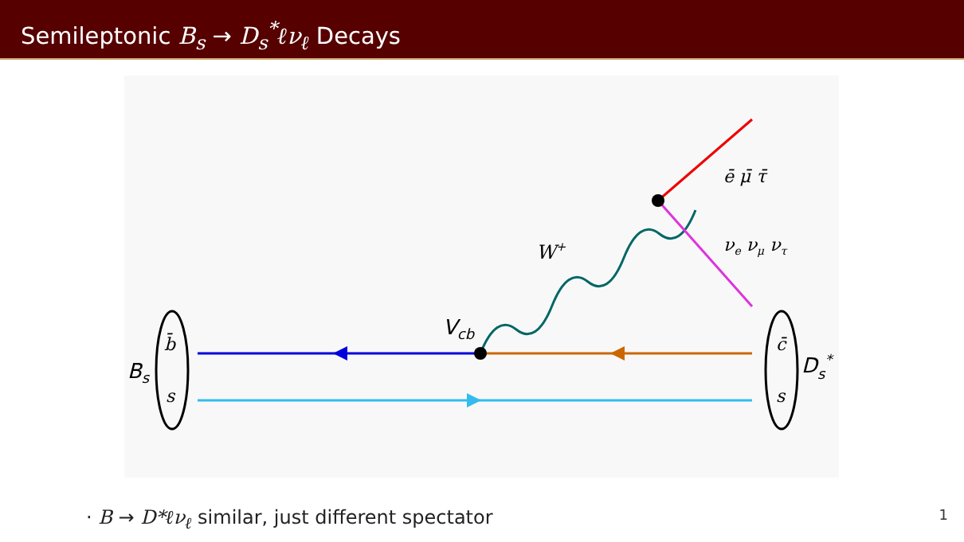Semileptonic B<sub>s</sub> → D<sub>s</sub><sup>*</sup>ℓν<sub>ℓ</sub> Decays
b̄
s
c̄
s
Bs
Ds*
Vcb
W+
ē μ̄ τ̄
νe νμ ντ
· B → D*ℓν<sub>ℓ</sub> similar, just different spectator
1